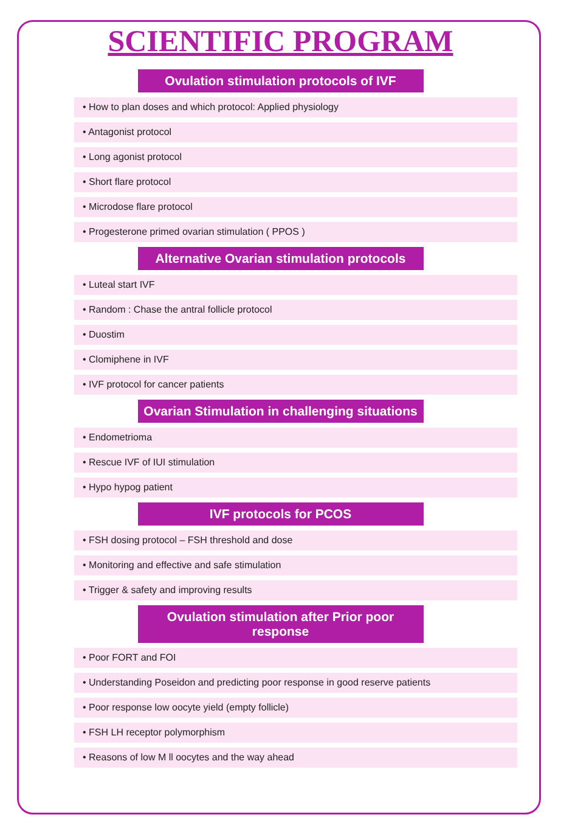SCIENTIFIC PROGRAM
Ovulation stimulation protocols of IVF
• How to plan doses and which protocol: Applied physiology
• Antagonist protocol
• Long agonist protocol
• Short flare protocol
• Microdose flare protocol
• Progesterone primed ovarian stimulation ( PPOS )
Alternative Ovarian stimulation protocols
• Luteal start IVF
• Random : Chase the antral follicle protocol
• Duostim
• Clomiphene in IVF
• IVF protocol for cancer patients
Ovarian Stimulation in challenging situations
• Endometrioma
• Rescue IVF of IUI stimulation
• Hypo hypog patient
IVF protocols for PCOS
• FSH dosing protocol – FSH threshold and dose
• Monitoring and effective and safe stimulation
• Trigger & safety and improving results
Ovulation stimulation after Prior poor response
• Poor FORT and FOI
• Understanding Poseidon and predicting poor response in good reserve patients
• Poor response low oocyte yield (empty follicle)
• FSH LH receptor polymorphism
• Reasons of low M ll oocytes and the way ahead